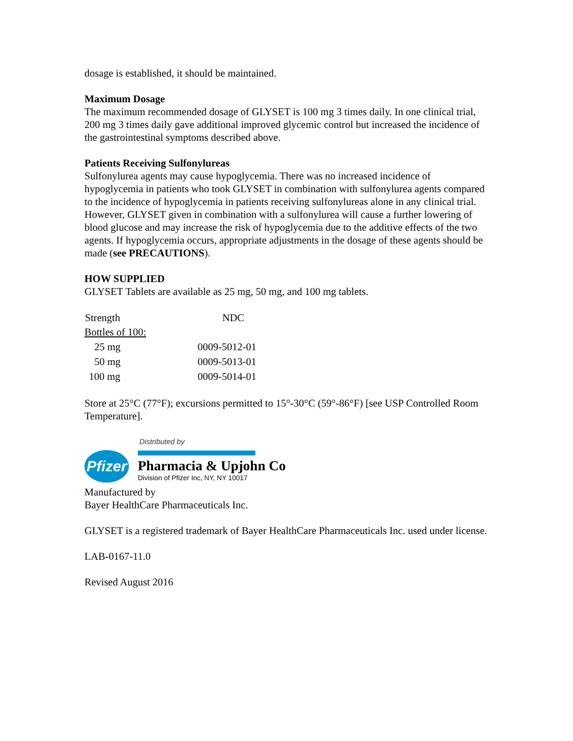dosage is established, it should be maintained.
Maximum Dosage
The maximum recommended dosage of GLYSET is 100 mg 3 times daily. In one clinical trial, 200 mg 3 times daily gave additional improved glycemic control but increased the incidence of the gastrointestinal symptoms described above.
Patients Receiving Sulfonylureas
Sulfonylurea agents may cause hypoglycemia. There was no increased incidence of hypoglycemia in patients who took GLYSET in combination with sulfonylurea agents compared to the incidence of hypoglycemia in patients receiving sulfonylureas alone in any clinical trial. However, GLYSET given in combination with a sulfonylurea will cause a further lowering of blood glucose and may increase the risk of hypoglycemia due to the additive effects of the two agents. If hypoglycemia occurs, appropriate adjustments in the dosage of these agents should be made (see PRECAUTIONS).
HOW SUPPLIED
GLYSET Tablets are available as 25 mg, 50 mg, and 100 mg tablets.
| Strength | NDC |
| --- | --- |
| Bottles of 100: | |
| 25 mg | 0009-5012-01 |
| 50 mg | 0009-5013-01 |
| 100 mg | 0009-5014-01 |
Store at 25°C (77°F); excursions permitted to 15°-30°C (59°-86°F) [see USP Controlled Room Temperature].
Distributed by
Pfizer
Pharmacia & Upjohn Co
Division of Pfizer Inc, NY, NY 10017
Manufactured by
Bayer HealthCare Pharmaceuticals Inc.
GLYSET is a registered trademark of Bayer HealthCare Pharmaceuticals Inc. used under license.
LAB-0167-11.0
Revised August 2016